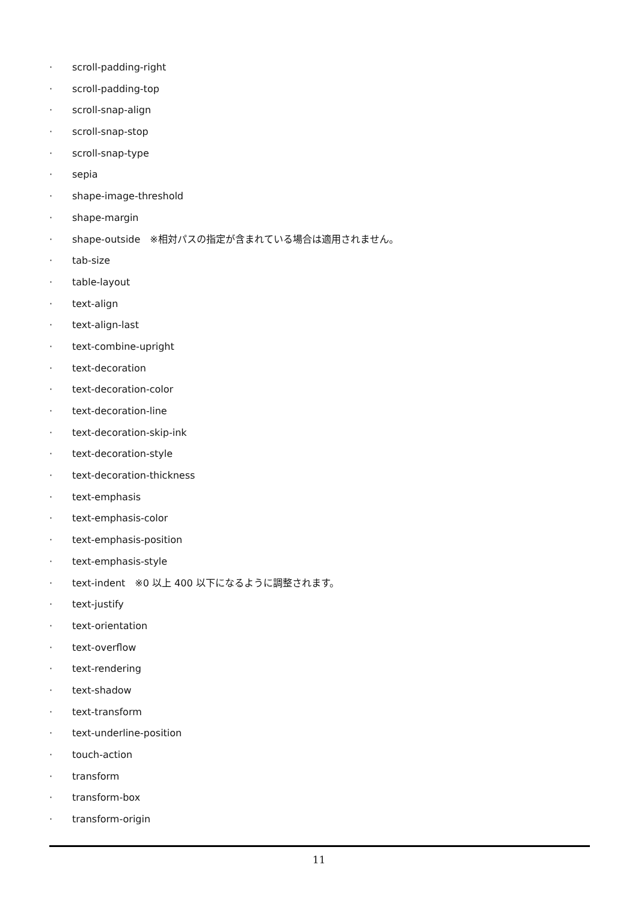· scroll-padding-right
· scroll-padding-top
· scroll-snap-align
· scroll-snap-stop
· scroll-snap-type
· sepia
· shape-image-threshold
· shape-margin
· shape-outside　※相対パスの指定が含まれている場合は適用されません。
· tab-size
· table-layout
· text-align
· text-align-last
· text-combine-upright
· text-decoration
· text-decoration-color
· text-decoration-line
· text-decoration-skip-ink
· text-decoration-style
· text-decoration-thickness
· text-emphasis
· text-emphasis-color
· text-emphasis-position
· text-emphasis-style
· text-indent　※0 以上 400 以下になるように調整されます。
· text-justify
· text-orientation
· text-overflow
· text-rendering
· text-shadow
· text-transform
· text-underline-position
· touch-action
· transform
· transform-box
· transform-origin
11